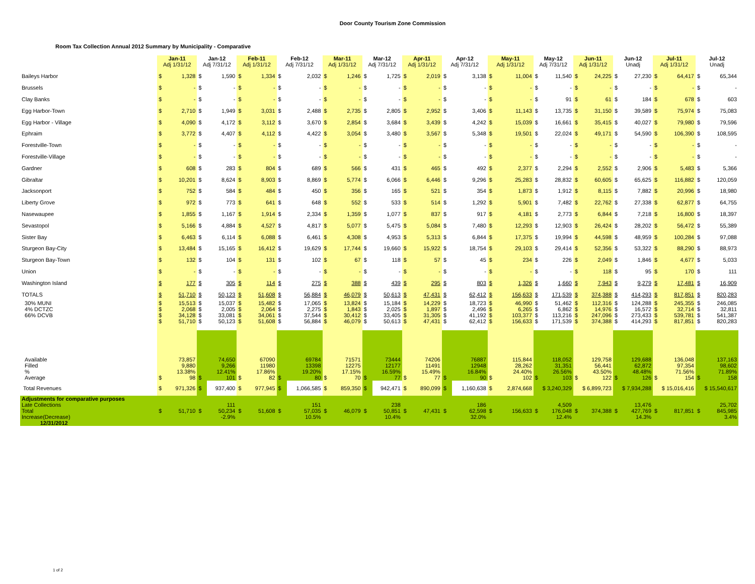Door County Tourism Zone Commission
Room Tax Collection Annual 2012 Summary by Municipality - Comparative
| | Jan-11 Adj 1/31/12 | | Jan-12 Adj 7/31/12 | | Feb-11 Adj 1/31/12 | | Feb-12 Adj 7/31/12 | | Mar-11 Adj 1/31/12 | | Mar-12 Adj 7/31/12 | | Apr-11 Adj 1/31/12 | | Apr-12 Adj 7/31/12 | | May-11 Adj 1/31/12 | | May-12 Adj 7/31/12 | | Jun-11 Adj 1/31/12 | | Jun-12 Unadj | | Jul-11 Adj 1/31/12 | | Jul-12 Unadj | |
| --- | --- | --- | --- | --- | --- | --- | --- | --- | --- | --- | --- | --- | --- | --- | --- | --- | --- | --- | --- | --- | --- | --- | --- | --- | --- | --- | --- | --- |
| Baileys Harbor | $ | 1,328 | $ | 1,590 | $ | 1,334 | $ | 2,032 | $ | 1,246 | $ | 1,725 | $ | 2,019 | $ | 3,138 | $ | 11,004 | $ | 11,540 | $ | 24,225 | $ | 27,230 | $ | 64,417 | $ | 65,344 |
| Brussels | $ | - | $ | - | $ | - | $ | - | $ | - | $ | - | $ | - | $ | - | $ | - | $ | - | $ | - | $ | - | $ | - | $ | - |
| Clay Banks | $ | - | $ | - | $ | - | $ | - | $ | - | $ | - | $ | - | $ | - | $ | - | $ | 91 | $ | 61 | $ | 184 | $ | 678 | $ | 603 |
| Egg Harbor-Town | $ | 2,710 | $ | 1,949 | $ | 3,031 | $ | 2,488 | $ | 2,735 | $ | 2,805 | $ | 2,952 | $ | 3,406 | $ | 11,143 | $ | 13,735 | $ | 31,150 | $ | 39,589 | $ | 75,974 | $ | 75,083 |
| Egg Harbor - Village | $ | 4,090 | $ | 4,172 | $ | 3,112 | $ | 3,670 | $ | 2,854 | $ | 3,684 | $ | 3,439 | $ | 4,242 | $ | 15,039 | $ | 16,661 | $ | 35,415 | $ | 40,027 | $ | 79,980 | $ | 79,596 |
| Ephraim | $ | 3,772 | $ | 4,407 | $ | 4,112 | $ | 4,422 | $ | 3,054 | $ | 3,480 | $ | 3,567 | $ | 5,348 | $ | 19,501 | $ | 22,024 | $ | 49,171 | $ | 54,590 | $ | 106,390 | $ | 108,595 |
| Forestville-Town | $ | - | $ | - | $ | - | $ | - | $ | - | $ | - | $ | - | $ | - | $ | - | $ | - | $ | - | $ | - | $ | - | $ | - |
| Forestville-Village | $ | - | $ | - | $ | - | $ | - | $ | - | $ | - | $ | - | $ | - | $ | - | $ | - | $ | - | $ | - | $ | - | $ | - |
| Gardner | $ | 608 | $ | 283 | $ | 804 | $ | 689 | $ | 566 | $ | 431 | $ | 465 | $ | 492 | $ | 2,377 | $ | 2,294 | $ | 2,552 | $ | 2,906 | $ | 5,483 | $ | 5,366 |
| Gibraltar | $ | 10,201 | $ | 8,624 | $ | 8,903 | $ | 8,869 | $ | 5,774 | $ | 6,066 | $ | 6,446 | $ | 9,296 | $ | 25,283 | $ | 28,832 | $ | 60,605 | $ | 65,625 | $ | 116,882 | $ | 120,059 |
| Jacksonport | $ | 752 | $ | 584 | $ | 484 | $ | 450 | $ | 356 | $ | 165 | $ | 521 | $ | 354 | $ | 1,873 | $ | 1,912 | $ | 8,115 | $ | 7,882 | $ | 20,996 | $ | 18,980 |
| Liberty Grove | $ | 972 | $ | 773 | $ | 641 | $ | 648 | $ | 552 | $ | 533 | $ | 514 | $ | 1,292 | $ | 5,901 | $ | 7,482 | $ | 22,762 | $ | 27,338 | $ | 62,877 | $ | 64,755 |
| Nasewaupee | $ | 1,855 | $ | 1,167 | $ | 1,914 | $ | 2,334 | $ | 1,359 | $ | 1,077 | $ | 837 | $ | 917 | $ | 4,181 | $ | 2,773 | $ | 6,844 | $ | 7,218 | $ | 16,800 | $ | 18,397 |
| Sevastopol | $ | 5,166 | $ | 4,884 | $ | 4,527 | $ | 4,817 | $ | 5,077 | $ | 5,475 | $ | 5,084 | $ | 7,480 | $ | 12,293 | $ | 12,903 | $ | 26,424 | $ | 28,202 | $ | 56,472 | $ | 55,389 |
| Sister Bay | $ | 6,463 | $ | 6,114 | $ | 6,088 | $ | 6,461 | $ | 4,308 | $ | 4,953 | $ | 5,313 | $ | 6,844 | $ | 17,375 | $ | 19,994 | $ | 44,598 | $ | 48,959 | $ | 100,284 | $ | 97,088 |
| Sturgeon Bay-City | $ | 13,484 | $ | 15,165 | $ | 16,412 | $ | 19,629 | $ | 17,744 | $ | 19,660 | $ | 15,922 | $ | 18,754 | $ | 29,103 | $ | 29,414 | $ | 52,356 | $ | 53,322 | $ | 88,290 | $ | 88,973 |
| Sturgeon Bay-Town | $ | 132 | $ | 104 | $ | 131 | $ | 102 | $ | 67 | $ | 118 | $ | 57 | $ | 45 | $ | 234 | $ | 226 | $ | 2,049 | $ | 1,846 | $ | 4,677 | $ | 5,033 |
| Union | $ | - | $ | - | $ | - | $ | - | $ | - | $ | - | $ | - | $ | - | $ | - | $ | - | $ | 118 | $ | 95 | $ | 170 | $ | 111 |
| Washington Island | $ | 177 | $ | 305 | $ | 114 | $ | 275 | $ | 388 | $ | 439 | $ | 295 | $ | 803 | $ | 1,326 | $ | 1,660 | $ | 7,943 | $ | 9,279 | $ | 17,481 | $ | 16,909 |
| TOTALS | $ | 51,710 | $ | 50,123 | $ | 51,608 | $ | 56,884 | $ | 46,079 | $ | 50,613 | $ | 47,431 | $ | 62,412 | $ | 156,633 | $ | 171,539 | $ | 374,388 | $ | 414,293 | $ | 817,851 | $ | 820,283 |
| 30% MUNI 4% DCTZC 66% DCVB | $ $ $ $ | 15,513 2,068 34,128 51,710 | $ $ $ $ | 15,037 2,005 33,081 50,123 | $ $ $ $ | 15,482 2,064 34,061 51,608 | $ $ $ $ | 17,065 2,275 37,544 56,884 | $ $ $ $ | 13,824 1,843 30,412 46,079 | $ $ $ $ | 15,184 2,025 33,405 50,613 | $ $ $ $ | 14,229 1,897 31,305 47,431 | $ $ $ $ | 18,723 2,496 41,192 62,412 | $ $ $ $ | 46,990 6,265 103,377 156,633 | $ $ $ $ | 51,462 6,862 113,216 171,539 | $ $ $ $ | 112,316 14,976 247,096 374,388 | $ $ $ $ | 124,288 16,572 273,433 414,293 | $ $ $ $ | 245,355 32,714 539,781 817,851 | $ $ $ $ | 246,085 32,811 541,387 820,283 |
| Available Filled % Average | $ | 73,857 9,880 13.38% 98 | $ | 74,650 9,266 12.41% 101 | $ | 67090 11980 17.86% 82 | $ | 69784 13398 19.20% 80 | $ | 71571 12275 17.15% 70 | $ | 73444 12177 16.59% 77 | $ | 74206 11491 15.49% 77 | $ | 76887 12948 16.84% 90 | $ | 115,844 28,262 24.40% 102 | $ | 118,052 31,351 26.56% 103 | $ | 129,758 56,441 43.50% 122 | $ | 129,688 62,872 48.48% 126 | $ | 136,048 97,354 71.56% 154 | $ | 137,163 98,602 71.89% 158 |
| Total Revenues | $ | 971,326 | $ | 937,400 | $ | 977,945 | $ | 1,066,585 | $ | 859,350 | $ | 942,471 | $ | 890,099 | $ | 1,160,638 | $ | 2,874,668 | $ 3,240,329 | | $ 6,899,723 | | $ 7,934,288 | | $ 15,016,416 | | $ 15,540,617 | |
| Adjustments for comparative purposes Late Collections Total Increase(Decrease) 12/31/2012 | $ | 51,710 | $ | 111 50,234 -2.9% | $ | 51,608 | $ | 151 57,035 10.5% | $ | 46,079 | $ | 238 50,851 10.4% | $ | 47,431 | $ | 186 62,598 32.0% | $ | 156,633 | $ | 4,509 176,048 12.4% | $ | 374,388 | $ | 13,476 427,769 14.3% | $ | 817,851 | $ | 25,702 845,985 3.4% |
1 of 2